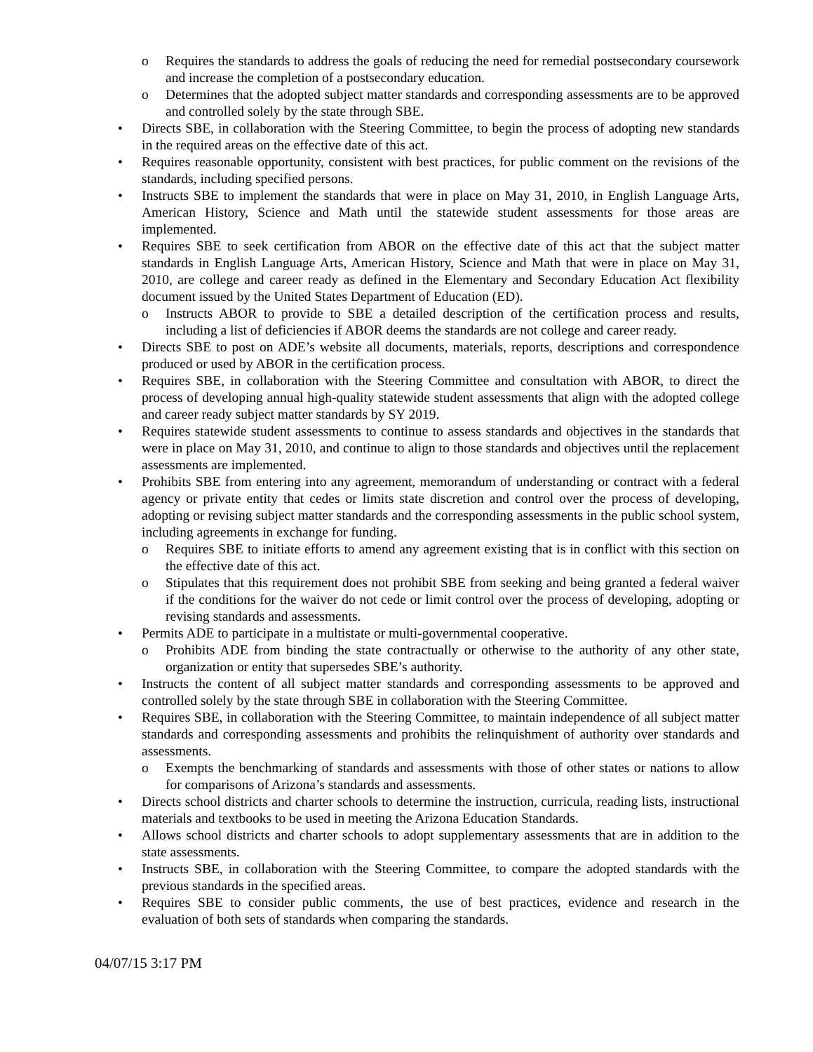o Requires the standards to address the goals of reducing the need for remedial postsecondary coursework and increase the completion of a postsecondary education.
o Determines that the adopted subject matter standards and corresponding assessments are to be approved and controlled solely by the state through SBE.
• Directs SBE, in collaboration with the Steering Committee, to begin the process of adopting new standards in the required areas on the effective date of this act.
• Requires reasonable opportunity, consistent with best practices, for public comment on the revisions of the standards, including specified persons.
• Instructs SBE to implement the standards that were in place on May 31, 2010, in English Language Arts, American History, Science and Math until the statewide student assessments for those areas are implemented.
• Requires SBE to seek certification from ABOR on the effective date of this act that the subject matter standards in English Language Arts, American History, Science and Math that were in place on May 31, 2010, are college and career ready as defined in the Elementary and Secondary Education Act flexibility document issued by the United States Department of Education (ED).
o Instructs ABOR to provide to SBE a detailed description of the certification process and results, including a list of deficiencies if ABOR deems the standards are not college and career ready.
• Directs SBE to post on ADE’s website all documents, materials, reports, descriptions and correspondence produced or used by ABOR in the certification process.
• Requires SBE, in collaboration with the Steering Committee and consultation with ABOR, to direct the process of developing annual high-quality statewide student assessments that align with the adopted college and career ready subject matter standards by SY 2019.
• Requires statewide student assessments to continue to assess standards and objectives in the standards that were in place on May 31, 2010, and continue to align to those standards and objectives until the replacement assessments are implemented.
• Prohibits SBE from entering into any agreement, memorandum of understanding or contract with a federal agency or private entity that cedes or limits state discretion and control over the process of developing, adopting or revising subject matter standards and the corresponding assessments in the public school system, including agreements in exchange for funding.
o Requires SBE to initiate efforts to amend any agreement existing that is in conflict with this section on the effective date of this act.
o Stipulates that this requirement does not prohibit SBE from seeking and being granted a federal waiver if the conditions for the waiver do not cede or limit control over the process of developing, adopting or revising standards and assessments.
• Permits ADE to participate in a multistate or multi-governmental cooperative.
o Prohibits ADE from binding the state contractually or otherwise to the authority of any other state, organization or entity that supersedes SBE’s authority.
• Instructs the content of all subject matter standards and corresponding assessments to be approved and controlled solely by the state through SBE in collaboration with the Steering Committee.
• Requires SBE, in collaboration with the Steering Committee, to maintain independence of all subject matter standards and corresponding assessments and prohibits the relinquishment of authority over standards and assessments.
o Exempts the benchmarking of standards and assessments with those of other states or nations to allow for comparisons of Arizona’s standards and assessments.
• Directs school districts and charter schools to determine the instruction, curricula, reading lists, instructional materials and textbooks to be used in meeting the Arizona Education Standards.
• Allows school districts and charter schools to adopt supplementary assessments that are in addition to the state assessments.
• Instructs SBE, in collaboration with the Steering Committee, to compare the adopted standards with the previous standards in the specified areas.
• Requires SBE to consider public comments, the use of best practices, evidence and research in the evaluation of both sets of standards when comparing the standards.
04/07/15 3:17 PM